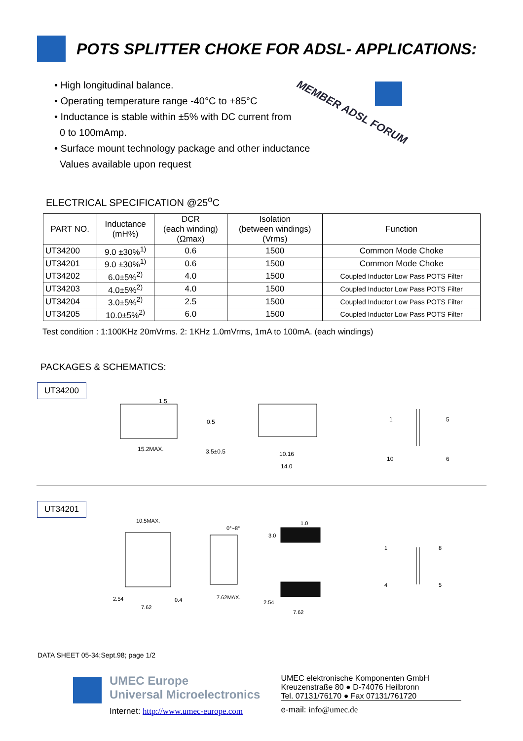POTS SPLITTER CHOKE FOR ADSL- APPLICATIONS:
MEMBER ADSL FORUM
• High longitudinal balance.
• Operating temperature range -40°C to +85°C
• Inductance is stable within ±5% with DC current from
0 to 100mAmp.
• Surface mount technology package and other inductance
Values available upon request
ELECTRICAL SPECIFICATION @25<sup>o</sup>C
| PART NO. | Inductance (mH%) | DCR (each winding) (Ωmax) | Isolation (between windings) (Vrms) | Function |
| --- | --- | --- | --- | --- |
| UT34200 | 9.0 ±30%<sup>1)</sup> | 0.6 | 1500 | Common Mode Choke |
| UT34201 | 9.0 ±30%<sup>1)</sup> | 0.6 | 1500 | Common Mode Choke |
| UT34202 | 6.0±5%<sup>2)</sup> | 4.0 | 1500 | Coupled Inductor Low Pass POTS Filter |
| UT34203 | 4.0±5%<sup>2)</sup> | 4.0 | 1500 | Coupled Inductor Low Pass POTS Filter |
| UT34204 | 3.0±5%<sup>2)</sup> | 2.5 | 1500 | Coupled Inductor Low Pass POTS Filter |
| UT34205 | 10.0±5%<sup>2)</sup> | 6.0 | 1500 | Coupled Inductor Low Pass POTS Filter |
Test condition : 1:100KHz 20mVrms. 2: 1KHz 1.0mVrms, 1mA to 100mA. (each windings)
PACKAGES & SCHEMATICS:
UT34200
15.2MAX.
0.5
3.5±0.5
10.16
14.0
1
5
10
6
1.5
UT34201
10.5MAX.
7.62
7.62MAX.
7.62
1.0
3.0
2.54
2.54
0.4
0°~8°
1
8
4
5
DATA SHEET 05-34;Sept.98; page 1/2
UMEC Europe
Universal Microelectronics
Internet: http://www.umec-europe.com
UMEC elektronische Komponenten GmbH
Kreuzenstraße 80 ● D-74076 Heilbronn
Tel. 07131/76170 ● Fax 07131/761720
e-mail: info@umec.de